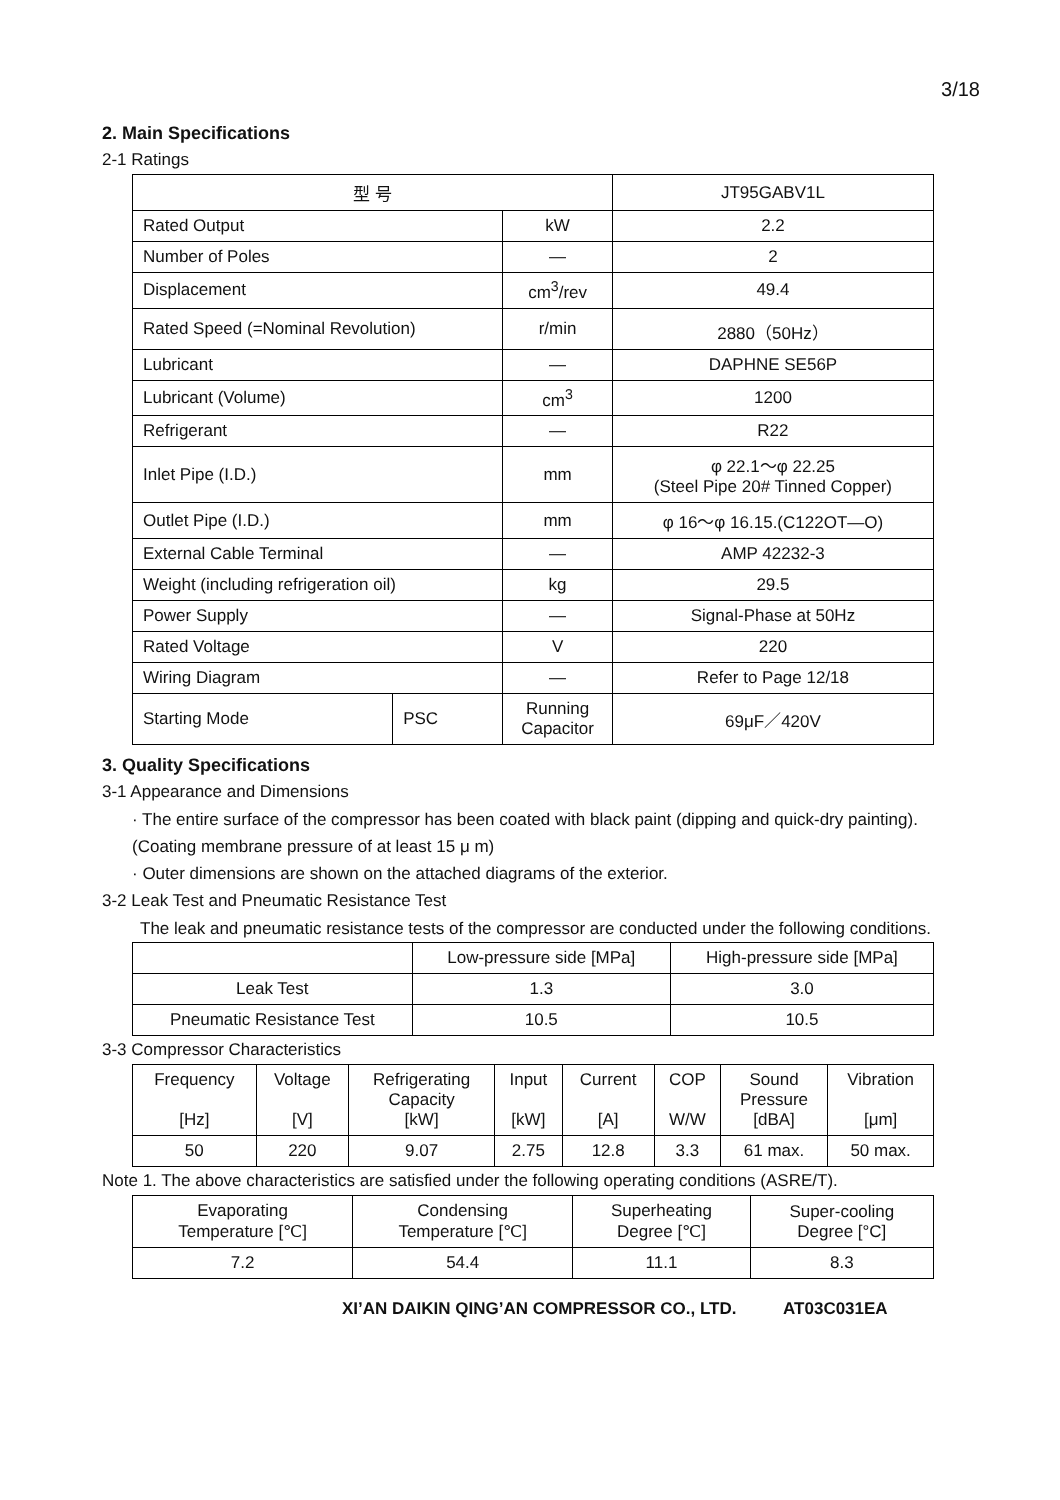3/18
2. Main Specifications
2-1 Ratings
| 型 号 | | | JT95GABV1L |
| Rated Output | | kW | 2.2 |
| Number of Poles | | — | 2 |
| Displacement | | cm<sup>3</sup>/rev | 49.4 |
| Rated Speed (=Nominal Revolution) | | r/min | 2880（50Hz） |
| Lubricant | | — | DAPHNE SE56P |
| Lubricant (Volume) | | cm<sup>3</sup> | 1200 |
| Refrigerant | | — | R22 |
| Inlet Pipe (I.D.) | | mm | φ 22.1～φ 22.25 (Steel Pipe 20# Tinned Copper) |
| Outlet Pipe (I.D.) | | mm | φ 16～φ 16.15.(C122OT—O) |
| External Cable Terminal | | — | AMP 42232-3 |
| Weight (including refrigeration oil) | | kg | 29.5 |
| Power Supply | | — | Signal-Phase at 50Hz |
| Rated Voltage | | V | 220 |
| Wiring Diagram | | — | Refer to Page 12/18 |
| Starting Mode | PSC | Running Capacitor | 69μF／420V |
3. Quality Specifications
3-1 Appearance and Dimensions
· The entire surface of the compressor has been coated with black paint (dipping and quick-dry painting). (Coating membrane pressure of at least 15 μ m)
· Outer dimensions are shown on the attached diagrams of the exterior.
3-2 Leak Test and Pneumatic Resistance Test
The leak and pneumatic resistance tests of the compressor are conducted under the following conditions.
| | Low-pressure side [MPa] | High-pressure side [MPa] |
| --- | --- | --- |
| Leak Test | 1.3 | 3.0 |
| Pneumatic Resistance Test | 10.5 | 10.5 |
3-3 Compressor Characteristics
| Frequency [Hz] | Voltage [V] | Refrigerating Capacity [kW] | Input [kW] | Current [A] | COP W/W | Sound Pressure [dBA] | Vibration [μm] |
| --- | --- | --- | --- | --- | --- | --- | --- |
| 50 | 220 | 9.07 | 2.75 | 12.8 | 3.3 | 61 max. | 50 max. |
Note 1. The above characteristics are satisfied under the following operating conditions (ASRE/T).
| Evaporating Temperature [℃] | Condensing Temperature [℃] | Superheating Degree [℃] | Super-cooling Degree [°C] |
| --- | --- | --- | --- |
| 7.2 | 54.4 | 11.1 | 8.3 |
XI’AN DAIKIN QING’AN COMPRESSOR CO., LTD. AT03C031EA